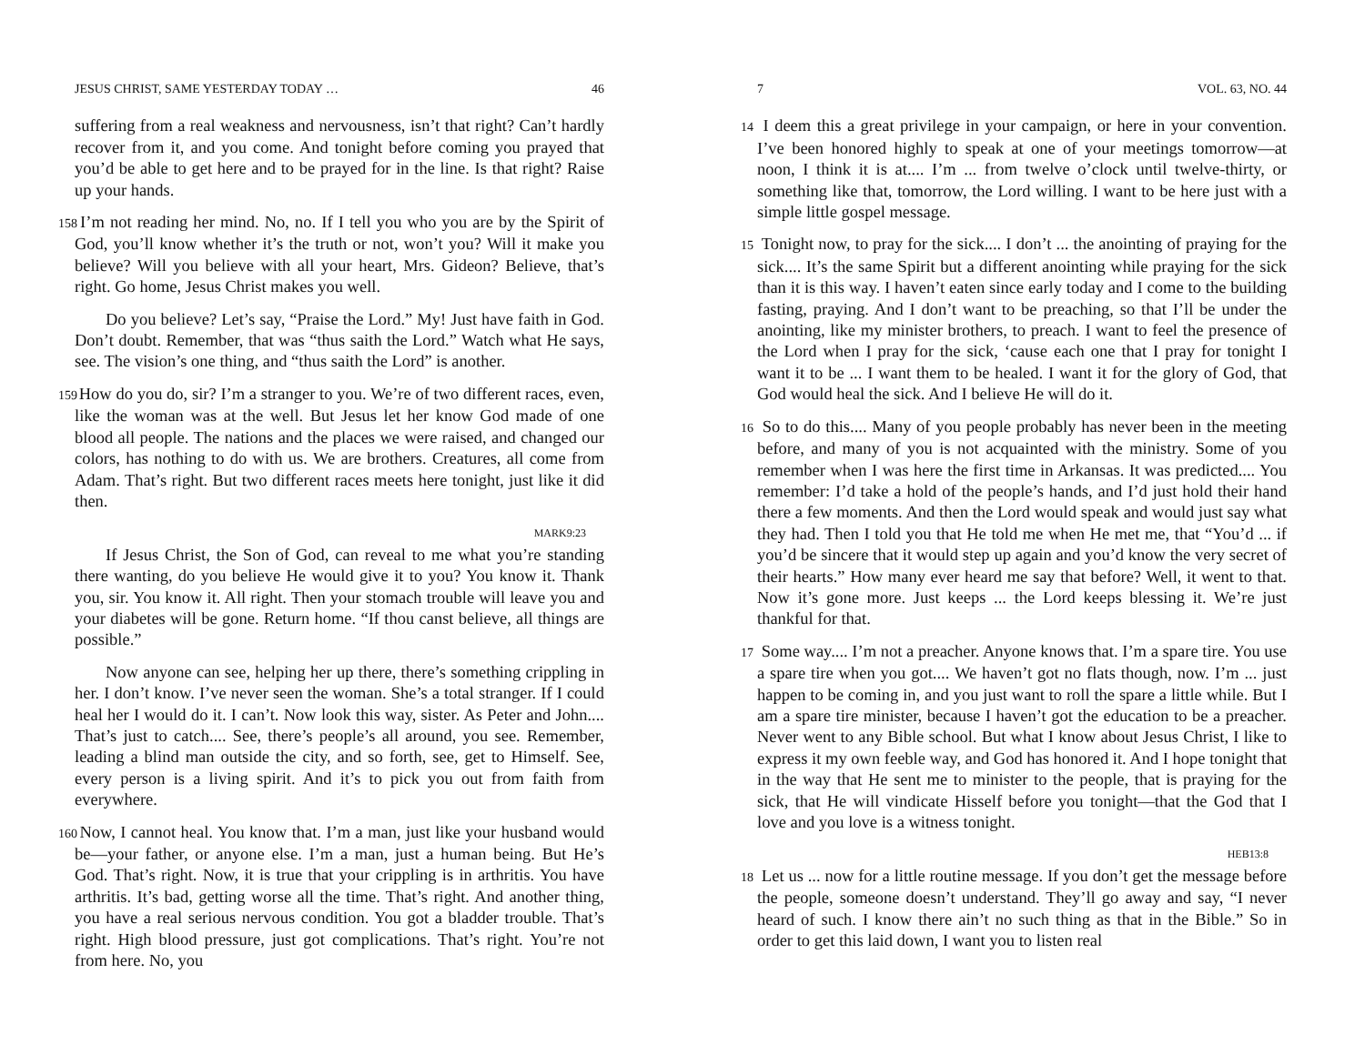JESUS CHRIST, SAME YESTERDAY TODAY … 46
suffering from a real weakness and nervousness, isn’t that right? Can’t hardly recover from it, and you come. And tonight before coming you prayed that you’d be able to get here and to be prayed for in the line. Is that right? Raise up your hands.
158 I’m not reading her mind. No, no. If I tell you who you are by the Spirit of God, you’ll know whether it’s the truth or not, won’t you? Will it make you believe? Will you believe with all your heart, Mrs. Gideon? Believe, that’s right. Go home, Jesus Christ makes you well.
Do you believe? Let’s say, “Praise the Lord.” My! Just have faith in God. Don’t doubt. Remember, that was “thus saith the Lord.” Watch what He says, see. The vision’s one thing, and “thus saith the Lord” is another.
159 How do you do, sir? I’m a stranger to you. We’re of two different races, even, like the woman was at the well. But Jesus let her know God made of one blood all people. The nations and the places we were raised, and changed our colors, has nothing to do with us. We are brothers. Creatures, all come from Adam. That’s right. But two different races meets here tonight, just like it did then.
MARK9:23
If Jesus Christ, the Son of God, can reveal to me what you’re standing there wanting, do you believe He would give it to you? You know it. Thank you, sir. You know it. All right. Then your stomach trouble will leave you and your diabetes will be gone. Return home. “If thou canst believe, all things are possible.”
Now anyone can see, helping her up there, there’s something crippling in her. I don’t know. I’ve never seen the woman. She’s a total stranger. If I could heal her I would do it. I can’t. Now look this way, sister. As Peter and John.... That’s just to catch.... See, there’s people’s all around, you see. Remember, leading a blind man outside the city, and so forth, see, get to Himself. See, every person is a living spirit. And it’s to pick you out from faith from everywhere.
160 Now, I cannot heal. You know that. I’m a man, just like your husband would be—your father, or anyone else. I’m a man, just a human being. But He’s God. That’s right. Now, it is true that your crippling is in arthritis. You have arthritis. It’s bad, getting worse all the time. That’s right. And another thing, you have a real serious nervous condition. You got a bladder trouble. That’s right. High blood pressure, just got complications. That’s right. You’re not from here. No, you
7 VOL. 63, NO. 44
14 I deem this a great privilege in your campaign, or here in your convention. I’ve been honored highly to speak at one of your meetings tomorrow—at noon, I think it is at.... I’m ... from twelve o’clock until twelve-thirty, or something like that, tomorrow, the Lord willing. I want to be here just with a simple little gospel message.
15 Tonight now, to pray for the sick.... I don’t ... the anointing of praying for the sick.... It’s the same Spirit but a different anointing while praying for the sick than it is this way. I haven’t eaten since early today and I come to the building fasting, praying. And I don’t want to be preaching, so that I’ll be under the anointing, like my minister brothers, to preach. I want to feel the presence of the Lord when I pray for the sick, ‘cause each one that I pray for tonight I want it to be ... I want them to be healed. I want it for the glory of God, that God would heal the sick. And I believe He will do it.
16 So to do this.... Many of you people probably has never been in the meeting before, and many of you is not acquainted with the ministry. Some of you remember when I was here the first time in Arkansas. It was predicted.... You remember: I’d take a hold of the people’s hands, and I’d just hold their hand there a few moments. And then the Lord would speak and would just say what they had. Then I told you that He told me when He met me, that “You’d ... if you’d be sincere that it would step up again and you’d know the very secret of their hearts.” How many ever heard me say that before? Well, it went to that. Now it’s gone more. Just keeps ... the Lord keeps blessing it. We’re just thankful for that.
17 Some way.... I’m not a preacher. Anyone knows that. I’m a spare tire. You use a spare tire when you got.... We haven’t got no flats though, now. I’m ... just happen to be coming in, and you just want to roll the spare a little while. But I am a spare tire minister, because I haven’t got the education to be a preacher. Never went to any Bible school. But what I know about Jesus Christ, I like to express it my own feeble way, and God has honored it. And I hope tonight that in the way that He sent me to minister to the people, that is praying for the sick, that He will vindicate Hisself before you tonight—that the God that I love and you love is a witness tonight.
HEB13:8
18 Let us ... now for a little routine message. If you don’t get the message before the people, someone doesn’t understand. They’ll go away and say, “I never heard of such. I know there ain’t no such thing as that in the Bible.” So in order to get this laid down, I want you to listen real